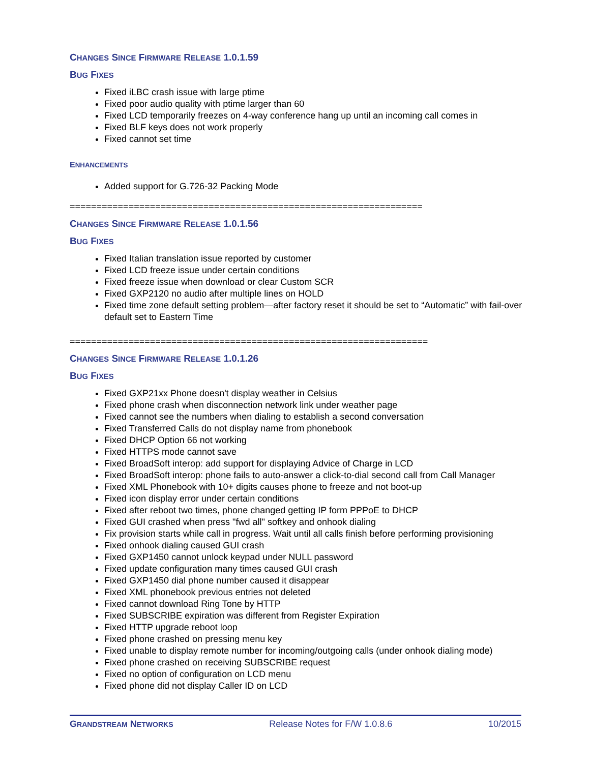CHANGES SINCE FIRMWARE RELEASE 1.0.1.59
BUG FIXES
Fixed iLBC crash issue with large ptime
Fixed poor audio quality with ptime larger than 60
Fixed LCD temporarily freezes on 4-way conference hang up until an incoming call comes in
Fixed BLF keys does not work properly
Fixed cannot set time
ENHANCEMENTS
Added support for G.726-32 Packing Mode
==================================================================
CHANGES SINCE FIRMWARE RELEASE 1.0.1.56
BUG FIXES
Fixed Italian translation issue reported by customer
Fixed LCD freeze issue under certain conditions
Fixed freeze issue when download or clear Custom SCR
Fixed GXP2120 no audio after multiple lines on HOLD
Fixed time zone default setting problem—after factory reset it should be set to “Automatic” with fail-over default set to Eastern Time
===================================================================
CHANGES SINCE FIRMWARE RELEASE 1.0.1.26
BUG FIXES
Fixed GXP21xx Phone doesn't display weather in Celsius
Fixed phone crash when disconnection network link under weather page
Fixed cannot see the numbers when dialing to establish a second conversation
Fixed Transferred Calls do not display name from phonebook
Fixed DHCP Option 66 not working
Fixed HTTPS mode cannot save
Fixed BroadSoft interop: add support for displaying Advice of Charge in LCD
Fixed BroadSoft interop: phone fails to auto-answer a click-to-dial second call from Call Manager
Fixed XML Phonebook with 10+ digits causes phone to freeze and not boot-up
Fixed icon display error under certain conditions
Fixed after reboot two times, phone changed getting IP form PPPoE to DHCP
Fixed GUI crashed when press "fwd all" softkey and onhook dialing
Fix provision starts while call in progress. Wait until all calls finish before performing provisioning
Fixed onhook dialing caused GUI crash
Fixed GXP1450 cannot unlock keypad under NULL password
Fixed update configuration many times caused GUI crash
Fixed GXP1450 dial phone number caused it disappear
Fixed XML phonebook previous entries not deleted
Fixed cannot download Ring Tone by HTTP
Fixed SUBSCRIBE expiration was different from Register Expiration
Fixed HTTP upgrade reboot loop
Fixed phone crashed on pressing menu key
Fixed unable to display remote number for incoming/outgoing calls (under onhook dialing mode)
Fixed phone crashed on receiving SUBSCRIBE request
Fixed no option of configuration on LCD menu
Fixed phone did not display Caller ID on LCD
GRANDSTREAM NETWORKS Release Notes for F/W 1.0.8.6 10/2015